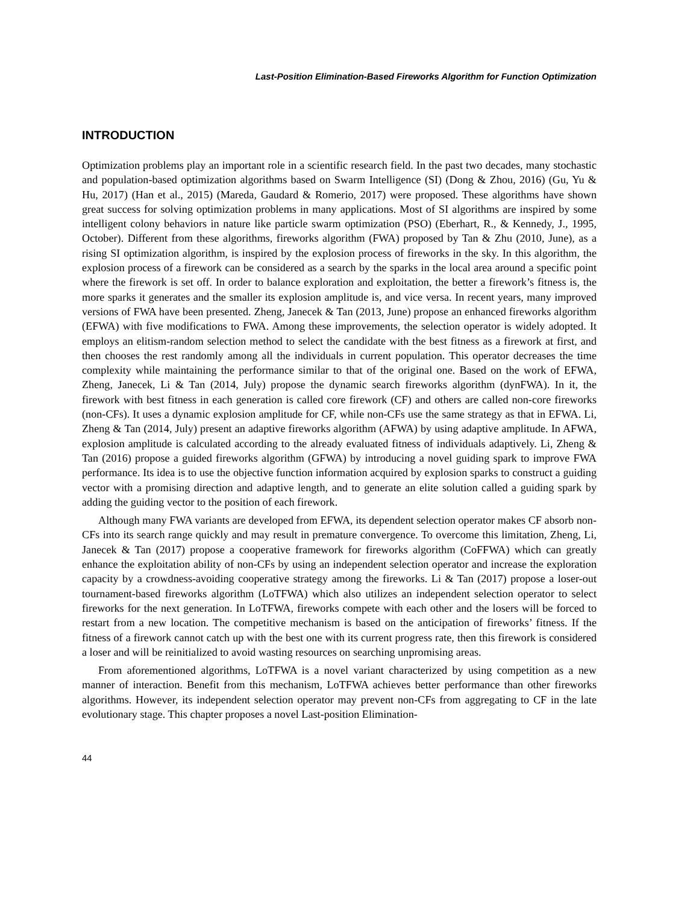Last-Position Elimination-Based Fireworks Algorithm for Function Optimization
INTRODUCTION
Optimization problems play an important role in a scientific research field. In the past two decades, many stochastic and population-based optimization algorithms based on Swarm Intelligence (SI) (Dong & Zhou, 2016) (Gu, Yu & Hu, 2017) (Han et al., 2015) (Mareda, Gaudard & Romerio, 2017) were proposed. These algorithms have shown great success for solving optimization problems in many applications. Most of SI algorithms are inspired by some intelligent colony behaviors in nature like particle swarm optimization (PSO) (Eberhart, R., & Kennedy, J., 1995, October). Different from these algorithms, fireworks algorithm (FWA) proposed by Tan & Zhu (2010, June), as a rising SI optimization algorithm, is inspired by the explosion process of fireworks in the sky. In this algorithm, the explosion process of a firework can be considered as a search by the sparks in the local area around a specific point where the firework is set off. In order to balance exploration and exploitation, the better a firework’s fitness is, the more sparks it generates and the smaller its explosion amplitude is, and vice versa. In recent years, many improved versions of FWA have been presented. Zheng, Janecek & Tan (2013, June) propose an enhanced fireworks algorithm (EFWA) with five modifications to FWA. Among these improvements, the selection operator is widely adopted. It employs an elitism-random selection method to select the candidate with the best fitness as a firework at first, and then chooses the rest randomly among all the individuals in current population. This operator decreases the time complexity while maintaining the performance similar to that of the original one. Based on the work of EFWA, Zheng, Janecek, Li & Tan (2014, July) propose the dynamic search fireworks algorithm (dynFWA). In it, the firework with best fitness in each generation is called core firework (CF) and others are called non-core fireworks (non-CFs). It uses a dynamic explosion amplitude for CF, while non-CFs use the same strategy as that in EFWA. Li, Zheng & Tan (2014, July) present an adaptive fireworks algorithm (AFWA) by using adaptive amplitude. In AFWA, explosion amplitude is calculated according to the already evaluated fitness of individuals adaptively. Li, Zheng & Tan (2016) propose a guided fireworks algorithm (GFWA) by introducing a novel guiding spark to improve FWA performance. Its idea is to use the objective function information acquired by explosion sparks to construct a guiding vector with a promising direction and adaptive length, and to generate an elite solution called a guiding spark by adding the guiding vector to the position of each firework.
Although many FWA variants are developed from EFWA, its dependent selection operator makes CF absorb non-CFs into its search range quickly and may result in premature convergence. To overcome this limitation, Zheng, Li, Janecek & Tan (2017) propose a cooperative framework for fireworks algorithm (CoFFWA) which can greatly enhance the exploitation ability of non-CFs by using an independent selection operator and increase the exploration capacity by a crowdness-avoiding cooperative strategy among the fireworks. Li & Tan (2017) propose a loser-out tournament-based fireworks algorithm (LoTFWA) which also utilizes an independent selection operator to select fireworks for the next generation. In LoTFWA, fireworks compete with each other and the losers will be forced to restart from a new location. The competitive mechanism is based on the anticipation of fireworks’ fitness. If the fitness of a firework cannot catch up with the best one with its current progress rate, then this firework is considered a loser and will be reinitialized to avoid wasting resources on searching unpromising areas.
From aforementioned algorithms, LoTFWA is a novel variant characterized by using competition as a new manner of interaction. Benefit from this mechanism, LoTFWA achieves better performance than other fireworks algorithms. However, its independent selection operator may prevent non-CFs from aggregating to CF in the late evolutionary stage. This chapter proposes a novel Last-position Elimination-
44